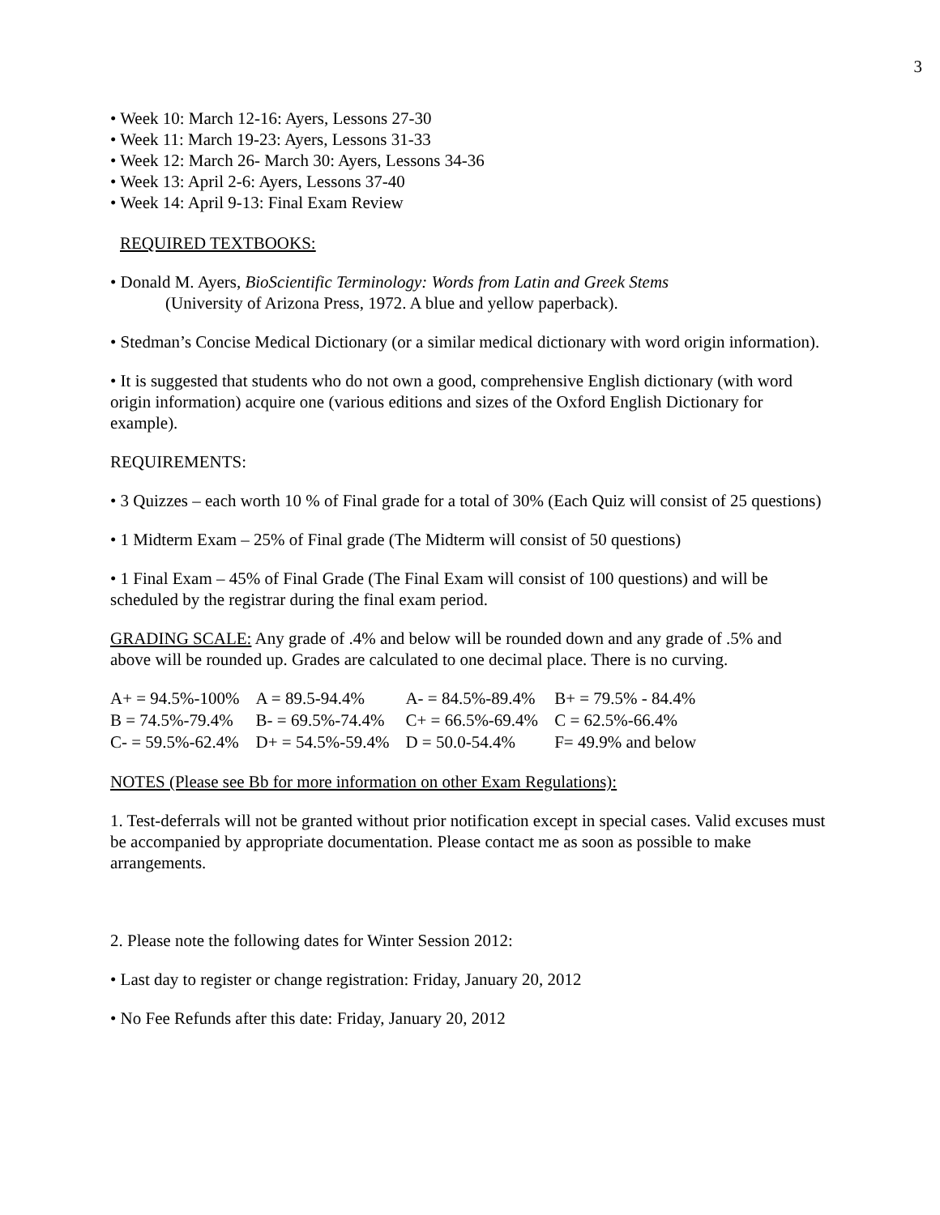3
• Week 10: March 12-16: Ayers, Lessons 27-30
• Week 11: March 19-23: Ayers, Lessons 31-33
• Week 12: March 26- March 30: Ayers, Lessons 34-36
• Week 13: April 2-6: Ayers, Lessons 37-40
• Week 14: April 9-13: Final Exam Review
REQUIRED TEXTBOOKS:
• Donald M. Ayers, BioScientific Terminology: Words from Latin and Greek Stems
(University of Arizona Press, 1972. A blue and yellow paperback).
• Stedman’s Concise Medical Dictionary (or a similar medical dictionary with word origin information).
• It is suggested that students who do not own a good, comprehensive English dictionary (with word origin information) acquire one (various editions and sizes of the Oxford English Dictionary for example).
REQUIREMENTS:
• 3 Quizzes – each worth 10 % of Final grade for a total of 30% (Each Quiz will consist of 25 questions)
• 1 Midterm Exam – 25% of Final grade (The Midterm will consist of 50 questions)
• 1 Final Exam – 45% of Final Grade (The Final Exam will consist of 100 questions) and will be scheduled by the registrar during the final exam period.
GRADING SCALE: Any grade of .4% and below will be rounded down and any grade of .5% and above will be rounded up. Grades are calculated to one decimal place. There is no curving.
| A+ = 94.5%-100% | A = 89.5-94.4% | A- = 84.5%-89.4% | B+ = 79.5% - 84.4% |
| B = 74.5%-79.4% | B- = 69.5%-74.4% | C+ = 66.5%-69.4% | C = 62.5%-66.4% |
| C- = 59.5%-62.4% | D+ = 54.5%-59.4% | D = 50.0-54.4% | F= 49.9% and below |
NOTES (Please see Bb for more information on other Exam Regulations):
1. Test-deferrals will not be granted without prior notification except in special cases. Valid excuses must be accompanied by appropriate documentation. Please contact me as soon as possible to make arrangements.
2. Please note the following dates for Winter Session 2012:
• Last day to register or change registration: Friday, January 20, 2012
• No Fee Refunds after this date: Friday, January 20, 2012